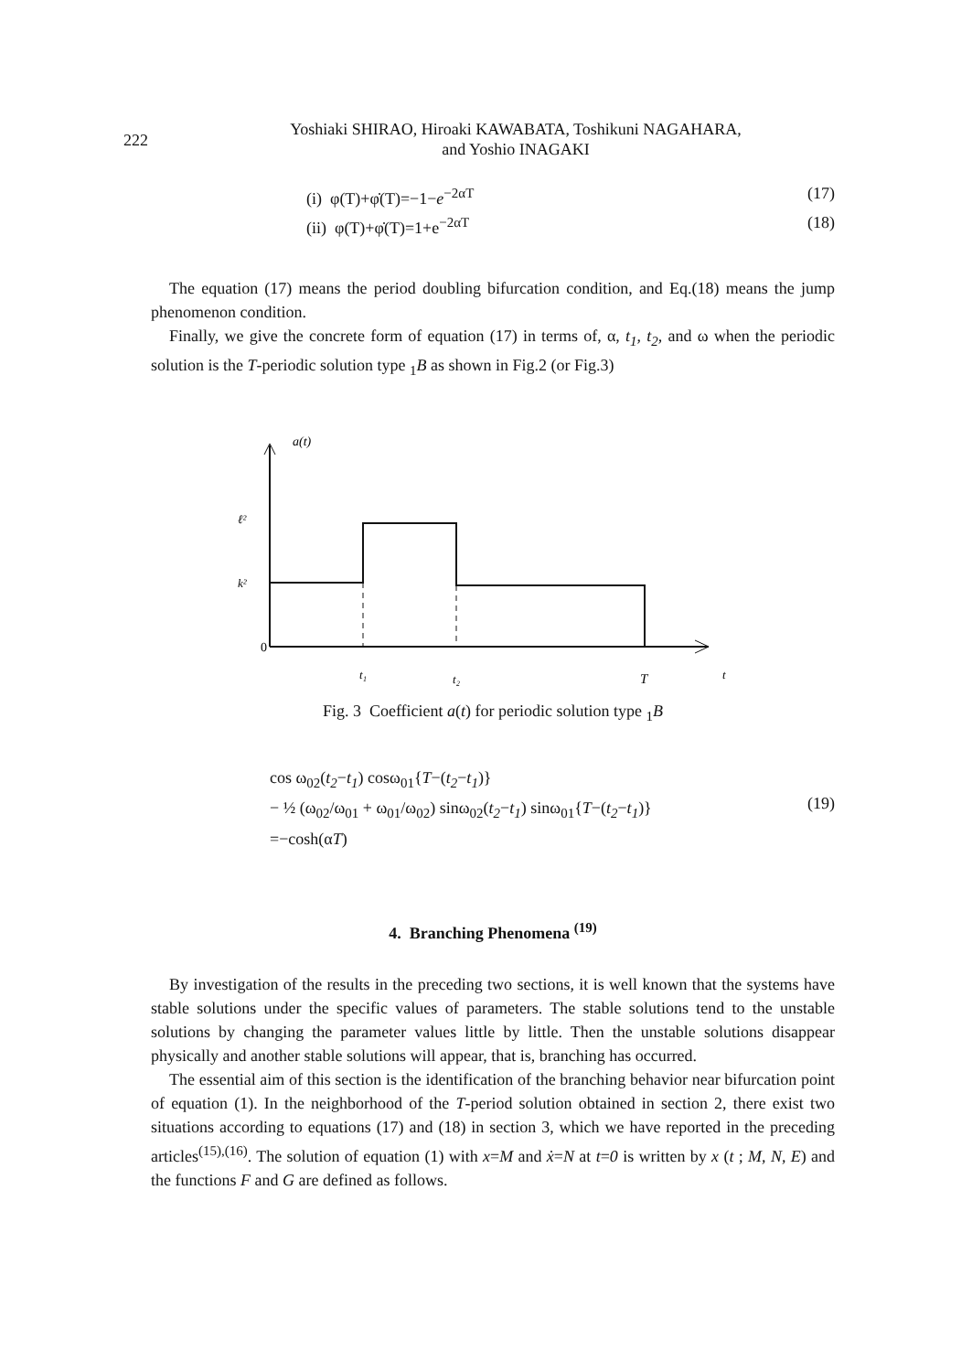222
Yoshiaki SHIRAO, Hiroaki KAWABATA, Toshikuni NAGAHARA,
and Yoshio INAGAKI
(i) φ(T)+φ̇(T)=−1−e<sup>−2αT</sup> (17)
(ii) φ(T)+φ̇(T)=1+e<sup>−2αT</sup> (18)
The equation (17) means the period doubling bifurcation condition, and Eq.(18) means the jump phenomenon condition.
Finally, we give the concrete form of equation (17) in terms of, α, t<sub>1</sub>, t<sub>2</sub>, and ω when the periodic solution is the T-periodic solution type <sub>1</sub>B as shown in Fig.2 (or Fig.3)
a(t)
ℓ²
k²
0
t₁
t₂
T
t
Fig. 3 Coefficient a(t) for periodic solution type <sub>1</sub>B
cos ω<sub>02</sub>(t<sub>2</sub>−t<sub>1</sub>) cosω<sub>01</sub>{T−(t<sub>2</sub>−t<sub>1</sub>)}
− ½ (ω<sub>02</sub>/ω<sub>01</sub> + ω<sub>01</sub>/ω<sub>02</sub>) sinω<sub>02</sub>(t<sub>2</sub>−t<sub>1</sub>) sinω<sub>01</sub>{T−(t<sub>2</sub>−t<sub>1</sub>)}
=−cosh(αT)
(19)
4. Branching Phenomena <sup>(19)</sup>
By investigation of the results in the preceding two sections, it is well known that the systems have stable solutions under the specific values of parameters. The stable solutions tend to the unstable solutions by changing the parameter values little by little. Then the unstable solutions disappear physically and another stable solutions will appear, that is, branching has occurred.
The essential aim of this section is the identification of the branching behavior near bifurcation point of equation (1). In the neighborhood of the T-period solution obtained in section 2, there exist two situations according to equations (17) and (18) in section 3, which we have reported in the preceding articles<sup>(15),(16)</sup>. The solution of equation (1) with x=M and ẋ=N at t=0 is written by x (t ; M, N, E) and the functions F and G are defined as follows.